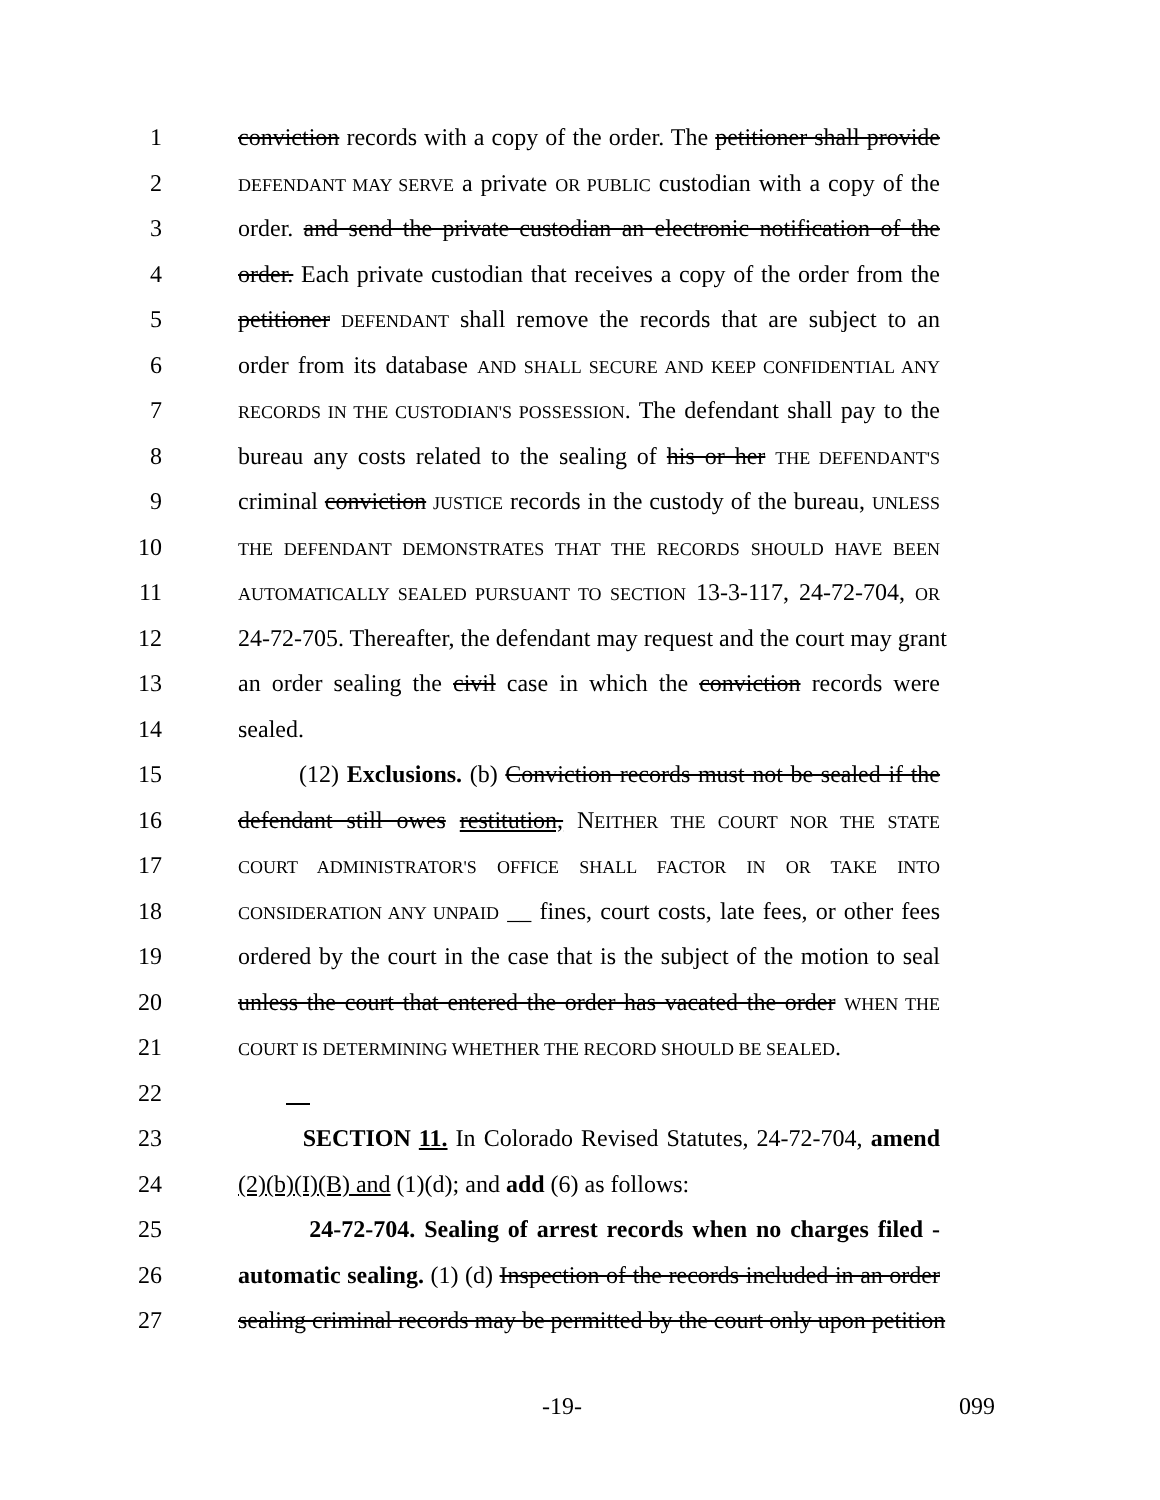1 conviction records with a copy of the order. The petitioner shall provide
2 DEFENDANT MAY SERVE a private OR PUBLIC custodian with a copy of the
3 order. and send the private custodian an electronic notification of the
4 order. Each private custodian that receives a copy of the order from the
5 petitioner DEFENDANT shall remove the records that are subject to an
6 order from its database AND SHALL SECURE AND KEEP CONFIDENTIAL ANY
7 RECORDS IN THE CUSTODIAN'S POSSESSION. The defendant shall pay to the
8 bureau any costs related to the sealing of his or her THE DEFENDANT'S
9 criminal conviction JUSTICE records in the custody of the bureau, UNLESS
10 THE DEFENDANT DEMONSTRATES THAT THE RECORDS SHOULD HAVE BEEN
11 AUTOMATICALLY SEALED PURSUANT TO SECTION 13-3-117, 24-72-704, OR
12 24-72-705. Thereafter, the defendant may request and the court may grant
13 an order sealing the civil case in which the conviction records were
14 sealed.
15 (12) Exclusions. (b) Conviction records must not be sealed if the
16 defendant still owes restitution, NEITHER THE COURT NOR THE STATE
17 COURT ADMINISTRATOR'S OFFICE SHALL FACTOR IN OR TAKE INTO
18 CONSIDERATION ANY UNPAID __ fines, court costs, late fees, or other fees
19 ordered by the court in the case that is the subject of the motion to seal
20 unless the court that entered the order has vacated the order WHEN THE
21 COURT IS DETERMINING WHETHER THE RECORD SHOULD BE SEALED.
22
23 SECTION 11. In Colorado Revised Statutes, 24-72-704, amend
24 (2)(b)(I)(B) and (1)(d); and add (6) as follows:
25 24-72-704. Sealing of arrest records when no charges filed -
26 automatic sealing. (1) (d) Inspection of the records included in an order
27 sealing criminal records may be permitted by the court only upon petition
-19- 099